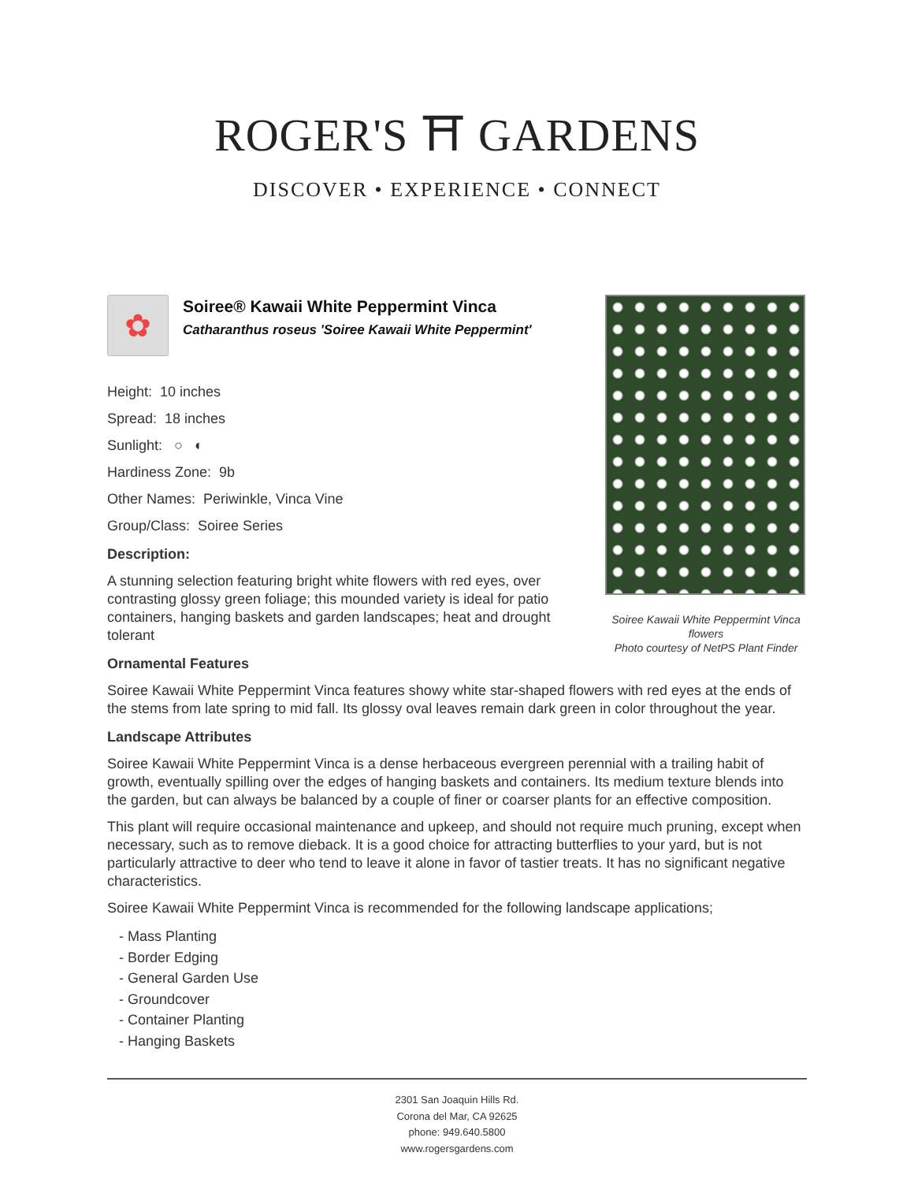ROGER'S ⛩ GARDENS
DISCOVER • EXPERIENCE • CONNECT
Soiree Kawaii White Peppermint Vinca flowers
Photo courtesy of NetPS Plant Finder
✿
Soiree® Kawaii White Peppermint Vinca
Catharanthus roseus 'Soiree Kawaii White Peppermint'
Height: 10 inches
Spread: 18 inches
Sunlight: ○ ◐
Hardiness Zone: 9b
Other Names: Periwinkle, Vinca Vine
Group/Class: Soiree Series
Description:
A stunning selection featuring bright white flowers with red eyes, over contrasting glossy green foliage; this mounded variety is ideal for patio containers, hanging baskets and garden landscapes; heat and drought tolerant
Ornamental Features
Soiree Kawaii White Peppermint Vinca features showy white star-shaped flowers with red eyes at the ends of the stems from late spring to mid fall. Its glossy oval leaves remain dark green in color throughout the year.
Landscape Attributes
Soiree Kawaii White Peppermint Vinca is a dense herbaceous evergreen perennial with a trailing habit of growth, eventually spilling over the edges of hanging baskets and containers. Its medium texture blends into the garden, but can always be balanced by a couple of finer or coarser plants for an effective composition.
This plant will require occasional maintenance and upkeep, and should not require much pruning, except when necessary, such as to remove dieback. It is a good choice for attracting butterflies to your yard, but is not particularly attractive to deer who tend to leave it alone in favor of tastier treats. It has no significant negative characteristics.
Soiree Kawaii White Peppermint Vinca is recommended for the following landscape applications;
- Mass Planting
- Border Edging
- General Garden Use
- Groundcover
- Container Planting
- Hanging Baskets
2301 San Joaquin Hills Rd.
Corona del Mar, CA 92625
phone: 949.640.5800
www.rogersgardens.com